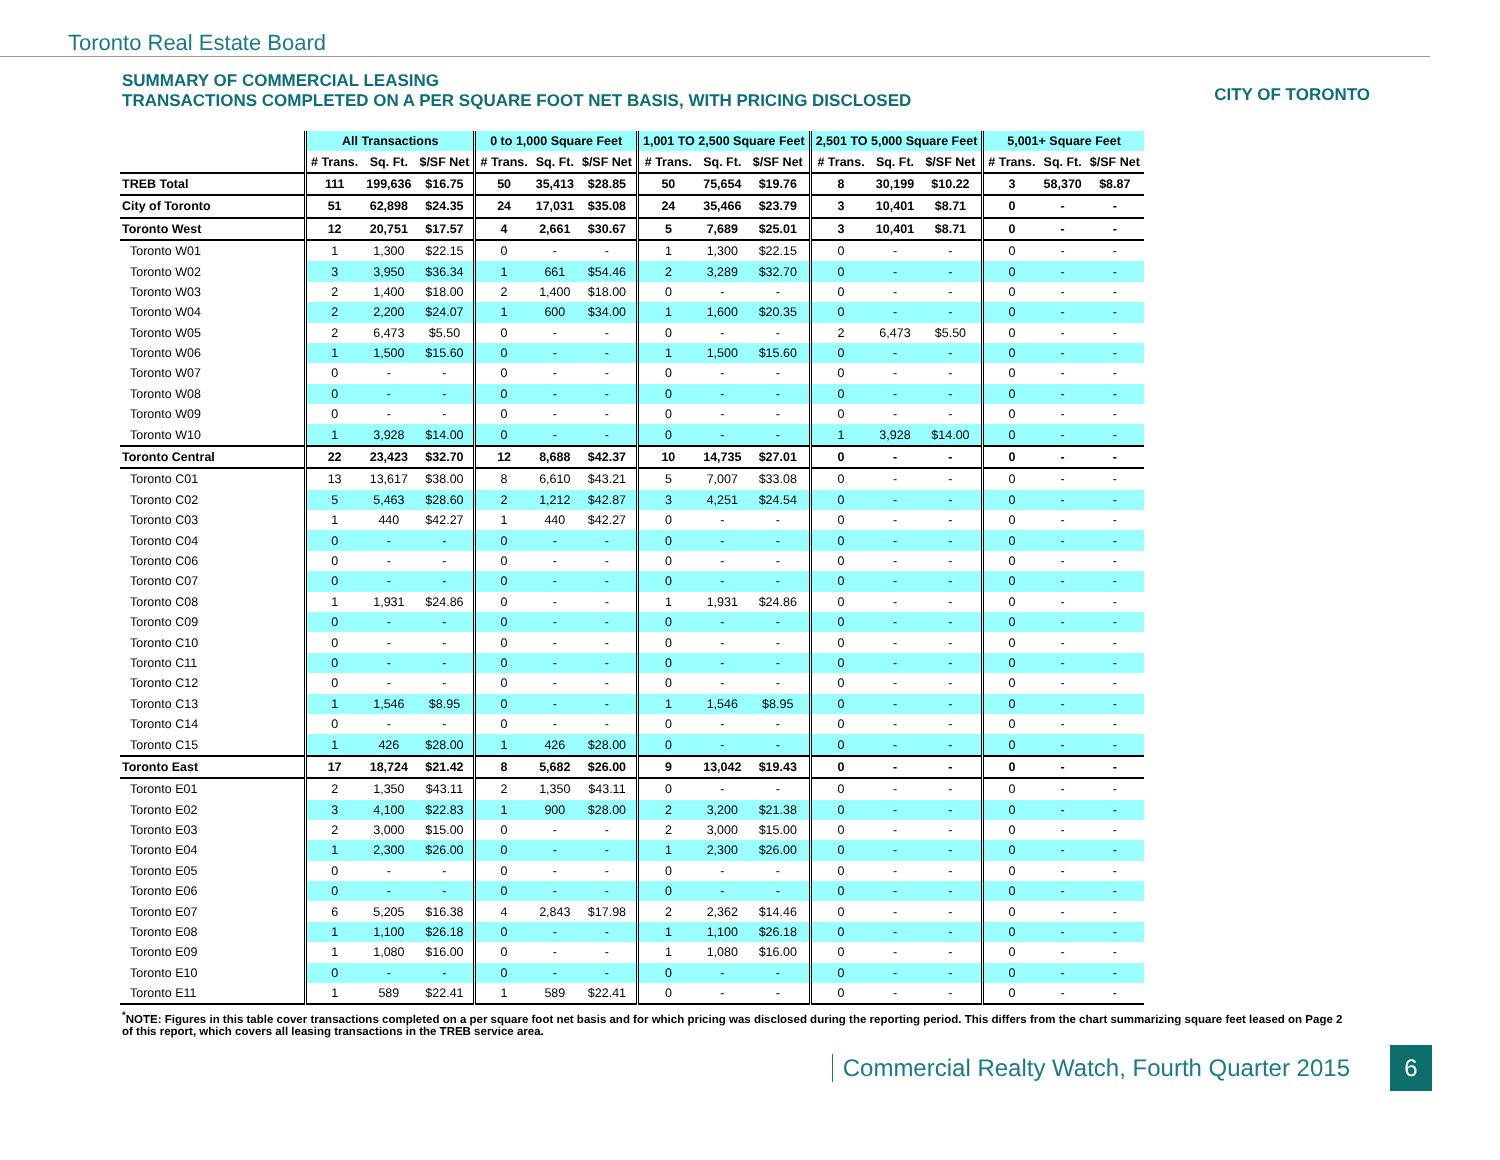Toronto Real Estate Board
SUMMARY OF COMMERCIAL LEASING
TRANSACTIONS COMPLETED ON A PER SQUARE FOOT NET BASIS, WITH PRICING DISCLOSED
CITY OF TORONTO
| | All Transactions | | | 0 to 1,000 Square Feet | | | 1,001 TO 2,500 Square Feet | | | 2,501 TO 5,000 Square Feet | | | 5,001+ Square Feet | | |
| --- | --- | --- | --- | --- | --- | --- | --- | --- | --- | --- | --- | --- | --- | --- | --- |
| | # Trans. | Sq. Ft. | $/SF Net | # Trans. | Sq. Ft. | $/SF Net | # Trans. | Sq. Ft. | $/SF Net | # Trans. | Sq. Ft. | $/SF Net | # Trans. | Sq. Ft. | $/SF Net |
| TREB Total | 111 | 199,636 | $16.75 | 50 | 35,413 | $28.85 | 50 | 75,654 | $19.76 | 8 | 30,199 | $10.22 | 3 | 58,370 | $8.87 |
| City of Toronto | 51 | 62,898 | $24.35 | 24 | 17,031 | $35.08 | 24 | 35,466 | $23.79 | 3 | 10,401 | $8.71 | 0 | - | - |
| Toronto West | 12 | 20,751 | $17.57 | 4 | 2,661 | $30.67 | 5 | 7,689 | $25.01 | 3 | 10,401 | $8.71 | 0 | - | - |
| Toronto W01 | 1 | 1,300 | $22.15 | 0 | - | - | 1 | 1,300 | $22.15 | 0 | - | - | 0 | - | - |
| Toronto W02 | 3 | 3,950 | $36.34 | 1 | 661 | $54.46 | 2 | 3,289 | $32.70 | 0 | - | - | 0 | - | - |
| Toronto W03 | 2 | 1,400 | $18.00 | 2 | 1,400 | $18.00 | 0 | - | - | 0 | - | - | 0 | - | - |
| Toronto W04 | 2 | 2,200 | $24.07 | 1 | 600 | $34.00 | 1 | 1,600 | $20.35 | 0 | - | - | 0 | - | - |
| Toronto W05 | 2 | 6,473 | $5.50 | 0 | - | - | 0 | - | - | 2 | 6,473 | $5.50 | 0 | - | - |
| Toronto W06 | 1 | 1,500 | $15.60 | 0 | - | - | 1 | 1,500 | $15.60 | 0 | - | - | 0 | - | - |
| Toronto W07 | 0 | - | - | 0 | - | - | 0 | - | - | 0 | - | - | 0 | - | - |
| Toronto W08 | 0 | - | - | 0 | - | - | 0 | - | - | 0 | - | - | 0 | - | - |
| Toronto W09 | 0 | - | - | 0 | - | - | 0 | - | - | 0 | - | - | 0 | - | - |
| Toronto W10 | 1 | 3,928 | $14.00 | 0 | - | - | 0 | - | - | 1 | 3,928 | $14.00 | 0 | - | - |
| Toronto Central | 22 | 23,423 | $32.70 | 12 | 8,688 | $42.37 | 10 | 14,735 | $27.01 | 0 | - | - | 0 | - | - |
| Toronto C01 | 13 | 13,617 | $38.00 | 8 | 6,610 | $43.21 | 5 | 7,007 | $33.08 | 0 | - | - | 0 | - | - |
| Toronto C02 | 5 | 5,463 | $28.60 | 2 | 1,212 | $42.87 | 3 | 4,251 | $24.54 | 0 | - | - | 0 | - | - |
| Toronto C03 | 1 | 440 | $42.27 | 1 | 440 | $42.27 | 0 | - | - | 0 | - | - | 0 | - | - |
| Toronto C04 | 0 | - | - | 0 | - | - | 0 | - | - | 0 | - | - | 0 | - | - |
| Toronto C06 | 0 | - | - | 0 | - | - | 0 | - | - | 0 | - | - | 0 | - | - |
| Toronto C07 | 0 | - | - | 0 | - | - | 0 | - | - | 0 | - | - | 0 | - | - |
| Toronto C08 | 1 | 1,931 | $24.86 | 0 | - | - | 1 | 1,931 | $24.86 | 0 | - | - | 0 | - | - |
| Toronto C09 | 0 | - | - | 0 | - | - | 0 | - | - | 0 | - | - | 0 | - | - |
| Toronto C10 | 0 | - | - | 0 | - | - | 0 | - | - | 0 | - | - | 0 | - | - |
| Toronto C11 | 0 | - | - | 0 | - | - | 0 | - | - | 0 | - | - | 0 | - | - |
| Toronto C12 | 0 | - | - | 0 | - | - | 0 | - | - | 0 | - | - | 0 | - | - |
| Toronto C13 | 1 | 1,546 | $8.95 | 0 | - | - | 1 | 1,546 | $8.95 | 0 | - | - | 0 | - | - |
| Toronto C14 | 0 | - | - | 0 | - | - | 0 | - | - | 0 | - | - | 0 | - | - |
| Toronto C15 | 1 | 426 | $28.00 | 1 | 426 | $28.00 | 0 | - | - | 0 | - | - | 0 | - | - |
| Toronto East | 17 | 18,724 | $21.42 | 8 | 5,682 | $26.00 | 9 | 13,042 | $19.43 | 0 | - | - | 0 | - | - |
| Toronto E01 | 2 | 1,350 | $43.11 | 2 | 1,350 | $43.11 | 0 | - | - | 0 | - | - | 0 | - | - |
| Toronto E02 | 3 | 4,100 | $22.83 | 1 | 900 | $28.00 | 2 | 3,200 | $21.38 | 0 | - | - | 0 | - | - |
| Toronto E03 | 2 | 3,000 | $15.00 | 0 | - | - | 2 | 3,000 | $15.00 | 0 | - | - | 0 | - | - |
| Toronto E04 | 1 | 2,300 | $26.00 | 0 | - | - | 1 | 2,300 | $26.00 | 0 | - | - | 0 | - | - |
| Toronto E05 | 0 | - | - | 0 | - | - | 0 | - | - | 0 | - | - | 0 | - | - |
| Toronto E06 | 0 | - | - | 0 | - | - | 0 | - | - | 0 | - | - | 0 | - | - |
| Toronto E07 | 6 | 5,205 | $16.38 | 4 | 2,843 | $17.98 | 2 | 2,362 | $14.46 | 0 | - | - | 0 | - | - |
| Toronto E08 | 1 | 1,100 | $26.18 | 0 | - | - | 1 | 1,100 | $26.18 | 0 | - | - | 0 | - | - |
| Toronto E09 | 1 | 1,080 | $16.00 | 0 | - | - | 1 | 1,080 | $16.00 | 0 | - | - | 0 | - | - |
| Toronto E10 | 0 | - | - | 0 | - | - | 0 | - | - | 0 | - | - | 0 | - | - |
| Toronto E11 | 1 | 589 | $22.41 | 1 | 589 | $22.41 | 0 | - | - | 0 | - | - | 0 | - | - |
<sup>*</sup> NOTE: Figures in this table cover transactions completed on a per square foot net basis and for which pricing was disclosed during the reporting period. This differs from the chart summarizing square feet leased on Page 2 of this report, which covers all leasing transactions in the TREB service area.
Commercial Realty Watch, Fourth Quarter 2015
6